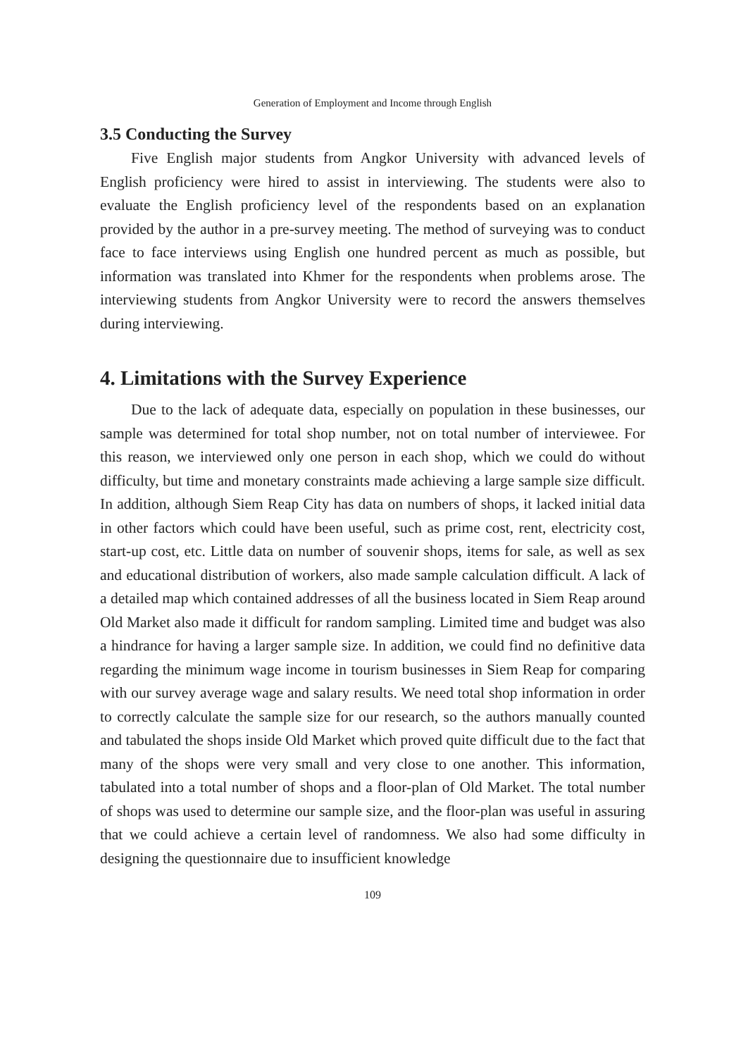Generation of Employment and Income through English
3.5 Conducting the Survey
Five English major students from Angkor University with advanced levels of English proficiency were hired to assist in interviewing. The students were also to evaluate the English proficiency level of the respondents based on an explanation provided by the author in a pre-survey meeting. The method of surveying was to conduct face to face interviews using English one hundred percent as much as possible, but information was translated into Khmer for the respondents when problems arose. The interviewing students from Angkor University were to record the answers themselves during interviewing.
4. Limitations with the Survey Experience
Due to the lack of adequate data, especially on population in these businesses, our sample was determined for total shop number, not on total number of interviewee. For this reason, we interviewed only one person in each shop, which we could do without difficulty, but time and monetary constraints made achieving a large sample size difficult. In addition, although Siem Reap City has data on numbers of shops, it lacked initial data in other factors which could have been useful, such as prime cost, rent, electricity cost, start-up cost, etc. Little data on number of souvenir shops, items for sale, as well as sex and educational distribution of workers, also made sample calculation difficult. A lack of a detailed map which contained addresses of all the business located in Siem Reap around Old Market also made it difficult for random sampling. Limited time and budget was also a hindrance for having a larger sample size. In addition, we could find no definitive data regarding the minimum wage income in tourism businesses in Siem Reap for comparing with our survey average wage and salary results. We need total shop information in order to correctly calculate the sample size for our research, so the authors manually counted and tabulated the shops inside Old Market which proved quite difficult due to the fact that many of the shops were very small and very close to one another. This information, tabulated into a total number of shops and a floor-plan of Old Market. The total number of shops was used to determine our sample size, and the floor-plan was useful in assuring that we could achieve a certain level of randomness. We also had some difficulty in designing the questionnaire due to insufficient knowledge
109